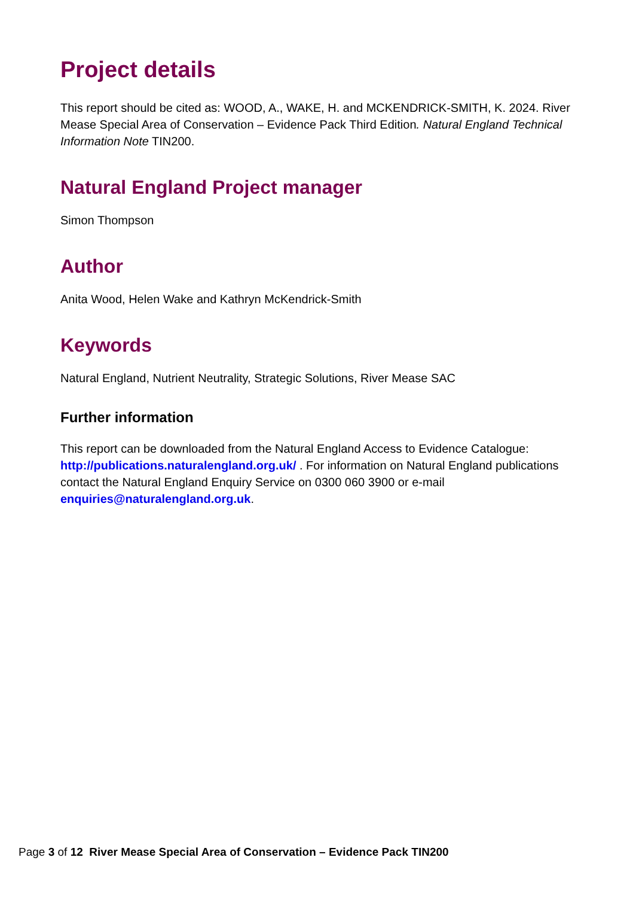Project details
This report should be cited as: WOOD, A., WAKE, H. and MCKENDRICK-SMITH, K. 2024. River Mease Special Area of Conservation – Evidence Pack Third Edition. Natural England Technical Information Note TIN200.
Natural England Project manager
Simon Thompson
Author
Anita Wood, Helen Wake and Kathryn McKendrick-Smith
Keywords
Natural England, Nutrient Neutrality, Strategic Solutions, River Mease SAC
Further information
This report can be downloaded from the Natural England Access to Evidence Catalogue: http://publications.naturalengland.org.uk/ . For information on Natural England publications contact the Natural England Enquiry Service on 0300 060 3900 or e-mail enquiries@naturalengland.org.uk.
Page 3 of 12 River Mease Special Area of Conservation – Evidence Pack TIN200